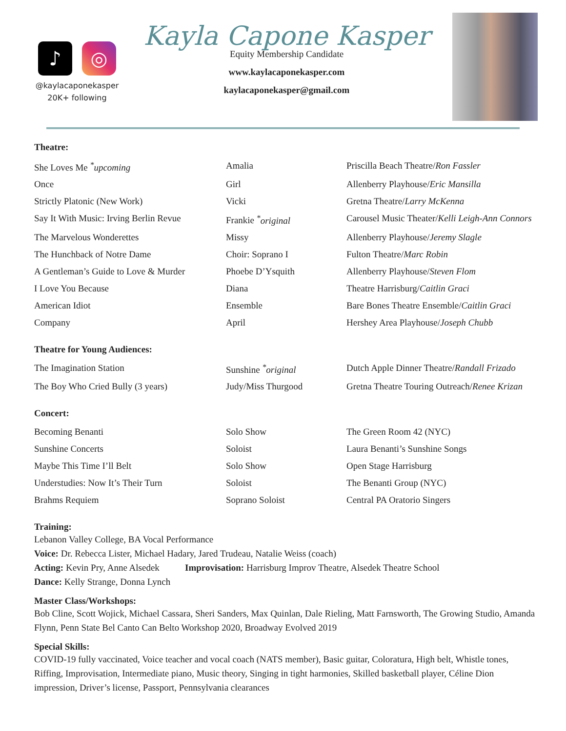♪ ◎
@kaylacaponekasper
20K+ following
Kayla Capone Kasper
Equity Membership Candidate
www.kaylacaponekasper.com
kaylacaponekasper@gmail.com
Theatre:
| She Loves Me <sup>*</sup>upcoming | Amalia | Priscilla Beach Theatre/ Ron Fassler |
| Once | Girl | Allenberry Playhouse/ Eric Mansilla |
| Strictly Platonic (New Work) | Vicki | Gretna Theatre/ Larry McKenna |
| Say It With Music: Irving Berlin Revue | Frankie <sup>*</sup>original | Carousel Music Theater/ Kelli Leigh-Ann Connors |
| The Marvelous Wonderettes | Missy | Allenberry Playhouse/ Jeremy Slagle |
| The Hunchback of Notre Dame | Choir: Soprano I | Fulton Theatre/ Marc Robin |
| A Gentleman’s Guide to Love & Murder | Phoebe D’Ysquith | Allenberry Playhouse/ Steven Flom |
| I Love You Because | Diana | Theatre Harrisburg/ Caitlin Graci |
| American Idiot | Ensemble | Bare Bones Theatre Ensemble/ Caitlin Graci |
| Company | April | Hershey Area Playhouse/ Joseph Chubb |
Theatre for Young Audiences:
| The Imagination Station | Sunshine <sup>*</sup>original | Dutch Apple Dinner Theatre/ Randall Frizado |
| The Boy Who Cried Bully (3 years) | Judy/Miss Thurgood | Gretna Theatre Touring Outreach/ Renee Krizan |
Concert:
| Becoming Benanti | Solo Show | The Green Room 42 (NYC) |
| Sunshine Concerts | Soloist | Laura Benanti’s Sunshine Songs |
| Maybe This Time I’ll Belt | Solo Show | Open Stage Harrisburg |
| Understudies: Now It’s Their Turn | Soloist | The Benanti Group (NYC) |
| Brahms Requiem | Soprano Soloist | Central PA Oratorio Singers |
Training:
Lebanon Valley College, BA Vocal Performance
Voice: Dr. Rebecca Lister, Michael Hadary, Jared Trudeau, Natalie Weiss (coach)
Acting: Kevin Pry, Anne Alsedek Improvisation: Harrisburg Improv Theatre, Alsedek Theatre School
Dance: Kelly Strange, Donna Lynch
Master Class/Workshops:
Bob Cline, Scott Wojick, Michael Cassara, Sheri Sanders, Max Quinlan, Dale Rieling, Matt Farnsworth, The Growing Studio, Amanda Flynn, Penn State Bel Canto Can Belto Workshop 2020, Broadway Evolved 2019
Special Skills:
COVID-19 fully vaccinated, Voice teacher and vocal coach (NATS member), Basic guitar, Coloratura, High belt, Whistle tones, Riffing, Improvisation, Intermediate piano, Music theory, Singing in tight harmonies, Skilled basketball player, Céline Dion impression, Driver’s license, Passport, Pennsylvania clearances